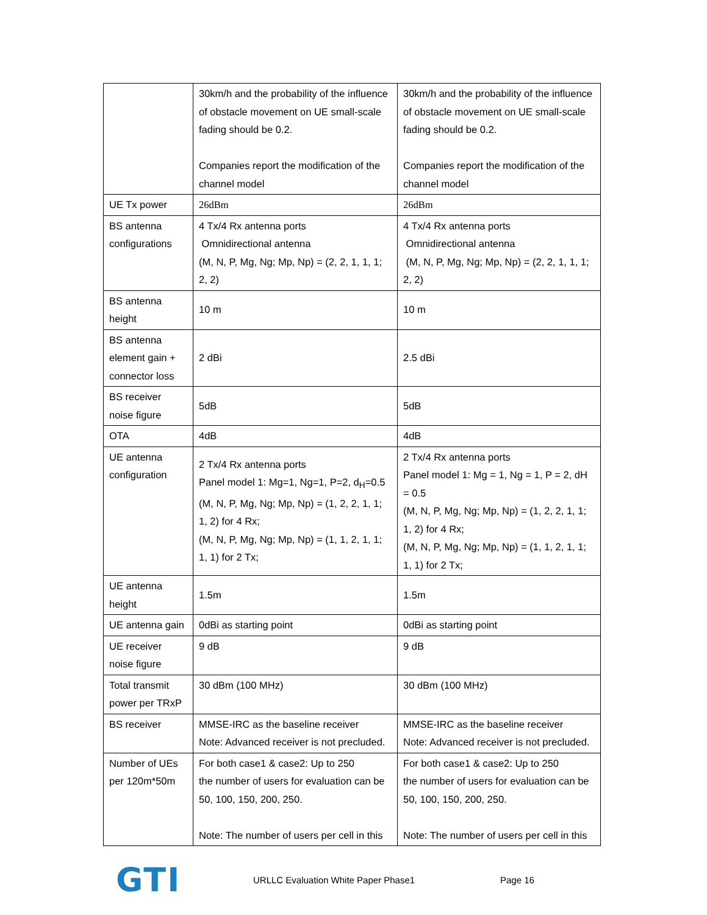| | 30km/h and the probability of the influence of obstacle movement on UE small-scale fading should be 0.2. Companies report the modification of the channel model | 30km/h and the probability of the influence of obstacle movement on UE small-scale fading should be 0.2. Companies report the modification of the channel model |
| UE Tx power | 26dBm | 26dBm |
| BS antenna configurations | 4 Tx/4 Rx antenna ports Omnidirectional antenna (M, N, P, Mg, Ng; Mp, Np) = (2, 2, 1, 1, 1; 2, 2) | 4 Tx/4 Rx antenna ports Omnidirectional antenna (M, N, P, Mg, Ng; Mp, Np) = (2, 2, 1, 1, 1; 2, 2) |
| BS antenna height | 10 m | 10 m |
| BS antenna element gain + connector loss | 2 dBi | 2.5 dBi |
| BS receiver noise figure | 5dB | 5dB |
| OTA | 4dB | 4dB |
| UE antenna configuration | 2 Tx/4 Rx antenna ports Panel model 1: Mg=1, Ng=1, P=2, d<sub>H</sub>=0.5 (M, N, P, Mg, Ng; Mp, Np) = (1, 2, 2, 1, 1; 1, 2) for 4 Rx; (M, N, P, Mg, Ng; Mp, Np) = (1, 1, 2, 1, 1; 1, 1) for 2 Tx; | 2 Tx/4 Rx antenna ports Panel model 1: Mg = 1, Ng = 1, P = 2, dH = 0.5 (M, N, P, Mg, Ng; Mp, Np) = (1, 2, 2, 1, 1; 1, 2) for 4 Rx; (M, N, P, Mg, Ng; Mp, Np) = (1, 1, 2, 1, 1; 1, 1) for 2 Tx; |
| UE antenna height | 1.5m | 1.5m |
| UE antenna gain | 0dBi as starting point | 0dBi as starting point |
| UE receiver noise figure | 9 dB | 9 dB |
| Total transmit power per TRxP | 30 dBm (100 MHz) | 30 dBm (100 MHz) |
| BS receiver | MMSE-IRC as the baseline receiver Note: Advanced receiver is not precluded. | MMSE-IRC as the baseline receiver Note: Advanced receiver is not precluded. |
| Number of UEs per 120m*50m | For both case1 & case2: Up to 250 the number of users for evaluation can be 50, 100, 150, 200, 250. Note: The number of users per cell in this | For both case1 & case2: Up to 250 the number of users for evaluation can be 50, 100, 150, 200, 250. Note: The number of users per cell in this |
GTI
URLLC Evaluation White Paper Phase1 Page 16